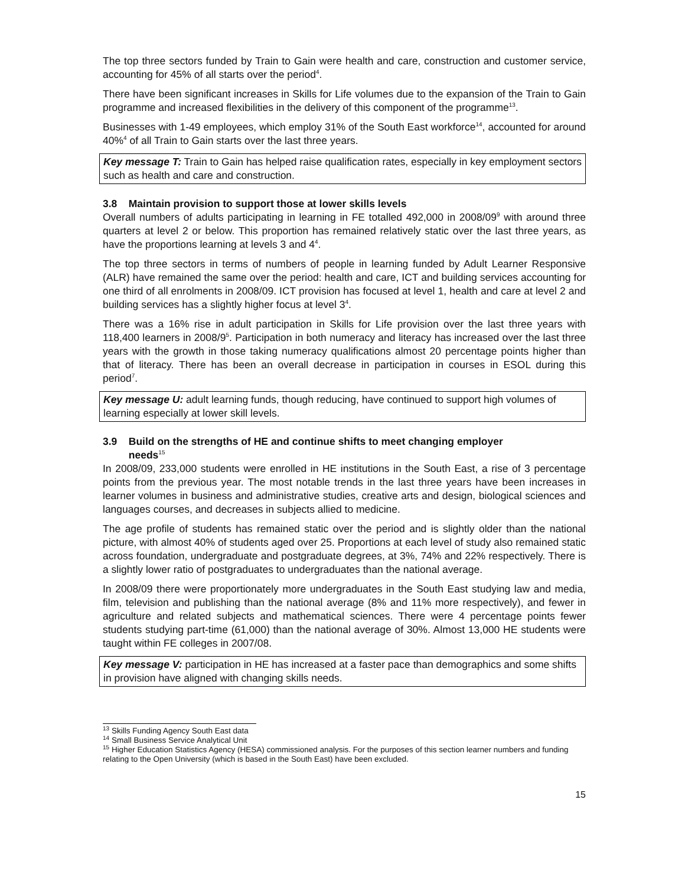The top three sectors funded by Train to Gain were health and care, construction and customer service, accounting for 45% of all starts over the period<sup>4</sup>.
There have been significant increases in Skills for Life volumes due to the expansion of the Train to Gain programme and increased flexibilities in the delivery of this component of the programme<sup>13</sup>.
Businesses with 1-49 employees, which employ 31% of the South East workforce<sup>14</sup>, accounted for around 40%<sup>4</sup> of all Train to Gain starts over the last three years.
Key message T: Train to Gain has helped raise qualification rates, especially in key employment sectors such as health and care and construction.
3.8 Maintain provision to support those at lower skills levels
Overall numbers of adults participating in learning in FE totalled 492,000 in 2008/09<sup>9</sup> with around three quarters at level 2 or below. This proportion has remained relatively static over the last three years, as have the proportions learning at levels 3 and 4<sup>4</sup>.
The top three sectors in terms of numbers of people in learning funded by Adult Learner Responsive (ALR) have remained the same over the period: health and care, ICT and building services accounting for one third of all enrolments in 2008/09. ICT provision has focused at level 1, health and care at level 2 and building services has a slightly higher focus at level 3<sup>4</sup>.
There was a 16% rise in adult participation in Skills for Life provision over the last three years with 118,400 learners in 2008/9<sup>5</sup>. Participation in both numeracy and literacy has increased over the last three years with the growth in those taking numeracy qualifications almost 20 percentage points higher than that of literacy. There has been an overall decrease in participation in courses in ESOL during this period<sup>7</sup>.
Key message U: adult learning funds, though reducing, have continued to support high volumes of learning especially at lower skill levels.
3.9 Build on the strengths of HE and continue shifts to meet changing employer
needs<sup>15</sup>
In 2008/09, 233,000 students were enrolled in HE institutions in the South East, a rise of 3 percentage points from the previous year. The most notable trends in the last three years have been increases in learner volumes in business and administrative studies, creative arts and design, biological sciences and languages courses, and decreases in subjects allied to medicine.
The age profile of students has remained static over the period and is slightly older than the national picture, with almost 40% of students aged over 25. Proportions at each level of study also remained static across foundation, undergraduate and postgraduate degrees, at 3%, 74% and 22% respectively. There is a slightly lower ratio of postgraduates to undergraduates than the national average.
In 2008/09 there were proportionately more undergraduates in the South East studying law and media, film, television and publishing than the national average (8% and 11% more respectively), and fewer in agriculture and related subjects and mathematical sciences. There were 4 percentage points fewer students studying part-time (61,000) than the national average of 30%. Almost 13,000 HE students were taught within FE colleges in 2007/08.
Key message V: participation in HE has increased at a faster pace than demographics and some shifts in provision have aligned with changing skills needs.
<sup>13</sup> Skills Funding Agency South East data
<sup>14</sup> Small Business Service Analytical Unit
<sup>15</sup> Higher Education Statistics Agency (HESA) commissioned analysis. For the purposes of this section learner numbers and funding relating to the Open University (which is based in the South East) have been excluded.
15